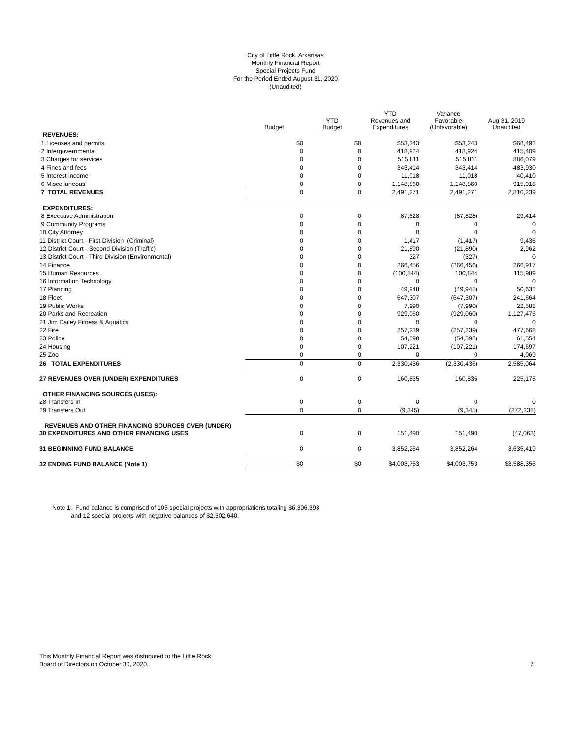City of Little Rock, Arkansas
Monthly Financial Report
Special Projects Fund
For the Period Ended August 31, 2020
(Unaudited)
| | Budget | YTD Budget | YTD Revenues and Expenditures | Variance Favorable (Unfavorable) | Aug 31, 2019 Unaudited |
| --- | --- | --- | --- | --- | --- |
| REVENUES: | | | | | |
| 1 Licenses and permits | $0 | $0 | $53,243 | $53,243 | $68,492 |
| 2 Intergovernmental | 0 | 0 | 418,924 | 418,924 | 415,409 |
| 3 Charges for services | 0 | 0 | 515,811 | 515,811 | 886,079 |
| 4 Fines and fees | 0 | 0 | 343,414 | 343,414 | 483,930 |
| 5 Interest income | 0 | 0 | 11,018 | 11,018 | 40,410 |
| 6 Miscellaneous | 0 | 0 | 1,148,860 | 1,148,860 | 915,918 |
| 7 TOTAL REVENUES | 0 | 0 | 2,491,271 | 2,491,271 | 2,810,239 |
| EXPENDITURES: | | | | | |
| 8 Executive Administration | 0 | 0 | 87,828 | (87,828) | 29,414 |
| 9 Community Programs | 0 | 0 | 0 | 0 | 0 |
| 10 City Attorney | 0 | 0 | 0 | 0 | 0 |
| 11 District Court - First Division (Criminal) | 0 | 0 | 1,417 | (1,417) | 9,436 |
| 12 District Court - Second Division (Traffic) | 0 | 0 | 21,890 | (21,890) | 2,962 |
| 13 District Court - Third Division (Environmental) | 0 | 0 | 327 | (327) | 0 |
| 14 Finance | 0 | 0 | 266,456 | (266,456) | 266,917 |
| 15 Human Resources | 0 | 0 | (100,844) | 100,844 | 115,989 |
| 16 Information Technology | 0 | 0 | 0 | 0 | 0 |
| 17 Planning | 0 | 0 | 49,948 | (49,948) | 50,632 |
| 18 Fleet | 0 | 0 | 647,307 | (647,307) | 241,664 |
| 19 Public Works | 0 | 0 | 7,990 | (7,990) | 22,588 |
| 20 Parks and Recreation | 0 | 0 | 929,060 | (929,060) | 1,127,475 |
| 21 Jim Dailey Fitness & Aquatics | 0 | 0 | 0 | 0 | 0 |
| 22 Fire | 0 | 0 | 257,239 | (257,239) | 477,668 |
| 23 Police | 0 | 0 | 54,598 | (54,598) | 61,554 |
| 24 Housing | 0 | 0 | 107,221 | (107,221) | 174,697 |
| 25 Zoo | 0 | 0 | 0 | 0 | 4,069 |
| 26 TOTAL EXPENDITURES | 0 | 0 | 2,330,436 | (2,330,436) | 2,585,064 |
| 27 REVENUES OVER (UNDER) EXPENDITURES | 0 | 0 | 160,835 | 160,835 | 225,175 |
| OTHER FINANCING SOURCES (USES): | | | | | |
| 28 Transfers In | 0 | 0 | 0 | 0 | 0 |
| 29 Transfers Out | 0 | 0 | (9,345) | (9,345) | (272,238) |
| REVENUES AND OTHER FINANCING SOURCES OVER (UNDER) | | | | | |
| 30 EXPENDITURES AND OTHER FINANCING USES | 0 | 0 | 151,490 | 151,490 | (47,063) |
| 31 BEGINNING FUND BALANCE | 0 | 0 | 3,852,264 | 3,852,264 | 3,635,419 |
| 32 ENDING FUND BALANCE (Note 1) | $0 | $0 | $4,003,753 | $4,003,753 | $3,588,356 |
Note 1: Fund balance is comprised of 105 special projects with appropriations totaling $6,306,393
and 12 special projects with negative balances of $2,302,640.
This Monthly Financial Report was distributed to the Little Rock
Board of Directors on October 30, 2020.
7